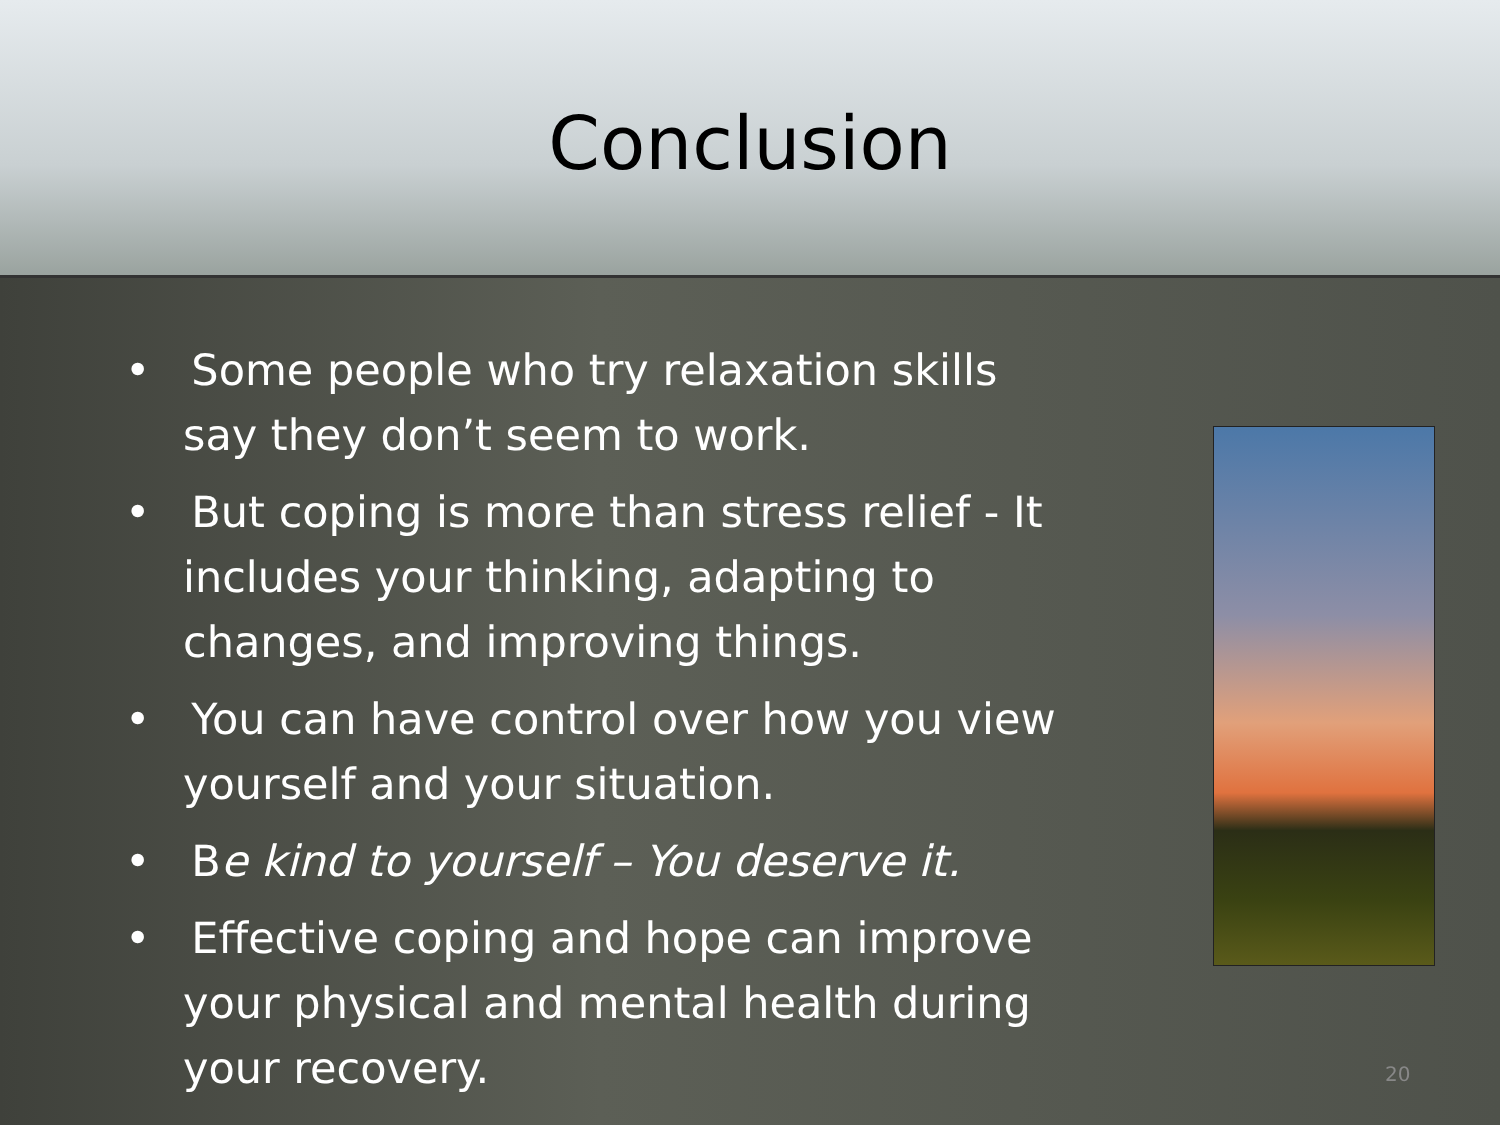Conclusion
• Some people who try relaxation skills say they don’t seem to work.
• But coping is more than stress relief - It includes your thinking, adapting to changes, and improving things.
• You can have control over how you view yourself and your situation.
• Be kind to yourself – You deserve it.
• Effective coping and hope can improve your physical and mental health during your recovery.
20